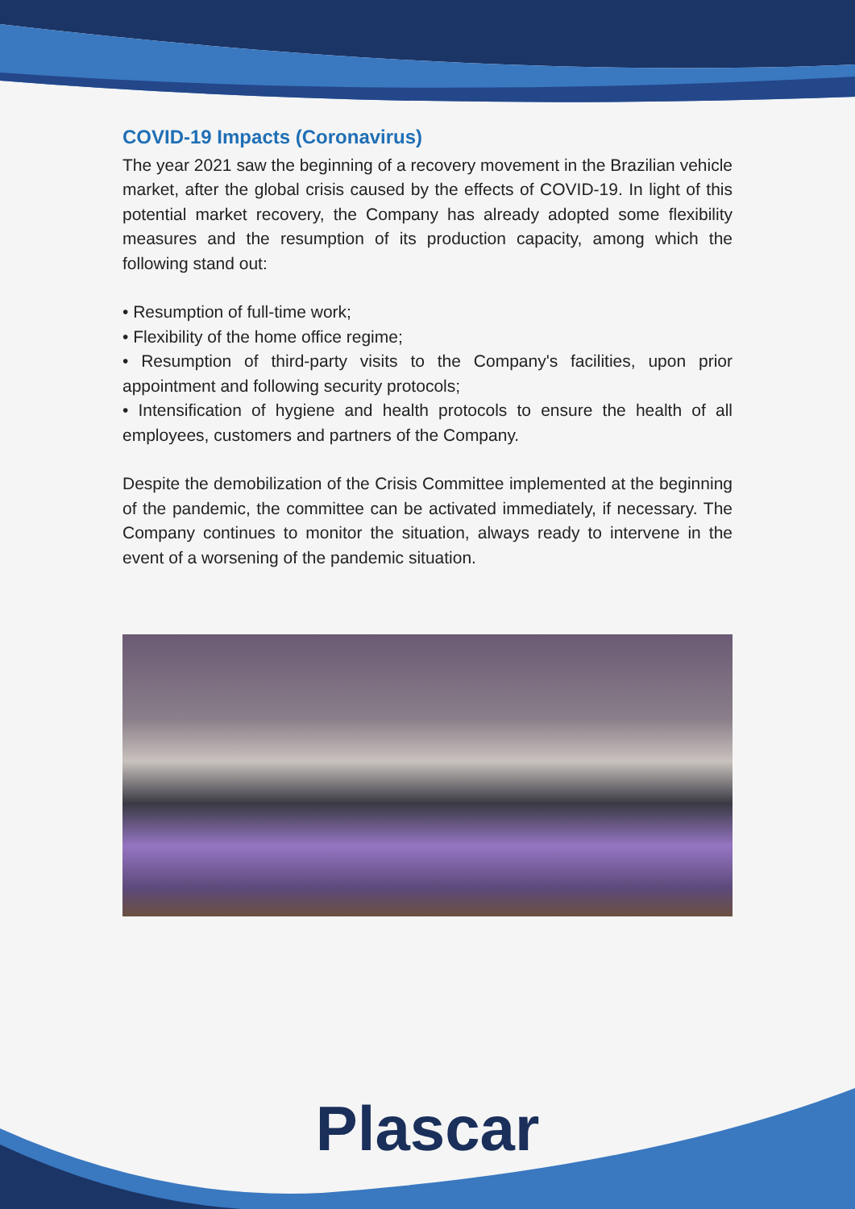COVID-19 Impacts (Coronavirus)
The year 2021 saw the beginning of a recovery movement in the Brazilian vehicle market, after the global crisis caused by the effects of COVID-19. In light of this potential market recovery, the Company has already adopted some flexibility measures and the resumption of its production capacity, among which the following stand out:
• Resumption of full-time work;
• Flexibility of the home office regime;
• Resumption of third-party visits to the Company's facilities, upon prior appointment and following security protocols;
• Intensification of hygiene and health protocols to ensure the health of all employees, customers and partners of the Company.
Despite the demobilization of the Crisis Committee implemented at the beginning of the pandemic, the committee can be activated immediately, if necessary. The Company continues to monitor the situation, always ready to intervene in the event of a worsening of the pandemic situation.
Plascar